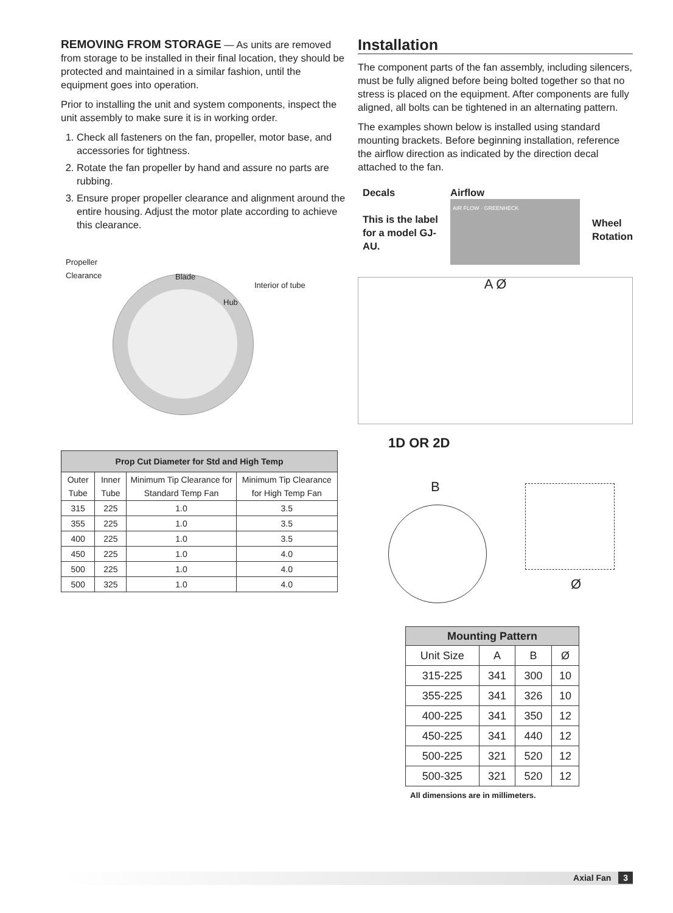REMOVING FROM STORAGE — As units are removed from storage to be installed in their final location, they should be protected and maintained in a similar fashion, until the equipment goes into operation.
Prior to installing the unit and system components, inspect the unit assembly to make sure it is in working order.
1. Check all fasteners on the fan, propeller, motor base, and accessories for tightness.
2. Rotate the fan propeller by hand and assure no parts are rubbing.
3. Ensure proper propeller clearance and alignment around the entire housing. Adjust the motor plate according to achieve this clearance.
Propeller
Clearance
Blade
Interior of tube
Hub
| Prop Cut Diameter for Std and High Temp | | | |
| --- | --- | --- | --- |
| Outer Tube | Inner Tube | Minimum Tip Clearance for Standard Temp Fan | Minimum Tip Clearance for High Temp Fan |
| 315 | 225 | 1.0 | 3.5 |
| 355 | 225 | 1.0 | 3.5 |
| 400 | 225 | 1.0 | 3.5 |
| 450 | 225 | 1.0 | 4.0 |
| 500 | 225 | 1.0 | 4.0 |
| 500 | 325 | 1.0 | 4.0 |
Installation
The component parts of the fan assembly, including silencers, must be fully aligned before being bolted together so that no stress is placed on the equipment. After components are fully aligned, all bolts can be tightened in an alternating pattern.
The examples shown below is installed using standard mounting brackets. Before beginning installation, reference the airflow direction as indicated by the direction decal attached to the fan.
Decals
This is the label for a model GJ-AU.
Airflow
AIR FLOW · GREENHECK
Wheel
Rotation
A Ø
1D OR 2D
B
Ø
| Mounting Pattern | | | |
| --- | --- | --- | --- |
| Unit Size | A | B | Ø |
| 315-225 | 341 | 300 | 10 |
| 355-225 | 341 | 326 | 10 |
| 400-225 | 341 | 350 | 12 |
| 450-225 | 341 | 440 | 12 |
| 500-225 | 321 | 520 | 12 |
| 500-325 | 321 | 520 | 12 |
All dimensions are in millimeters.
Axial Fan 3